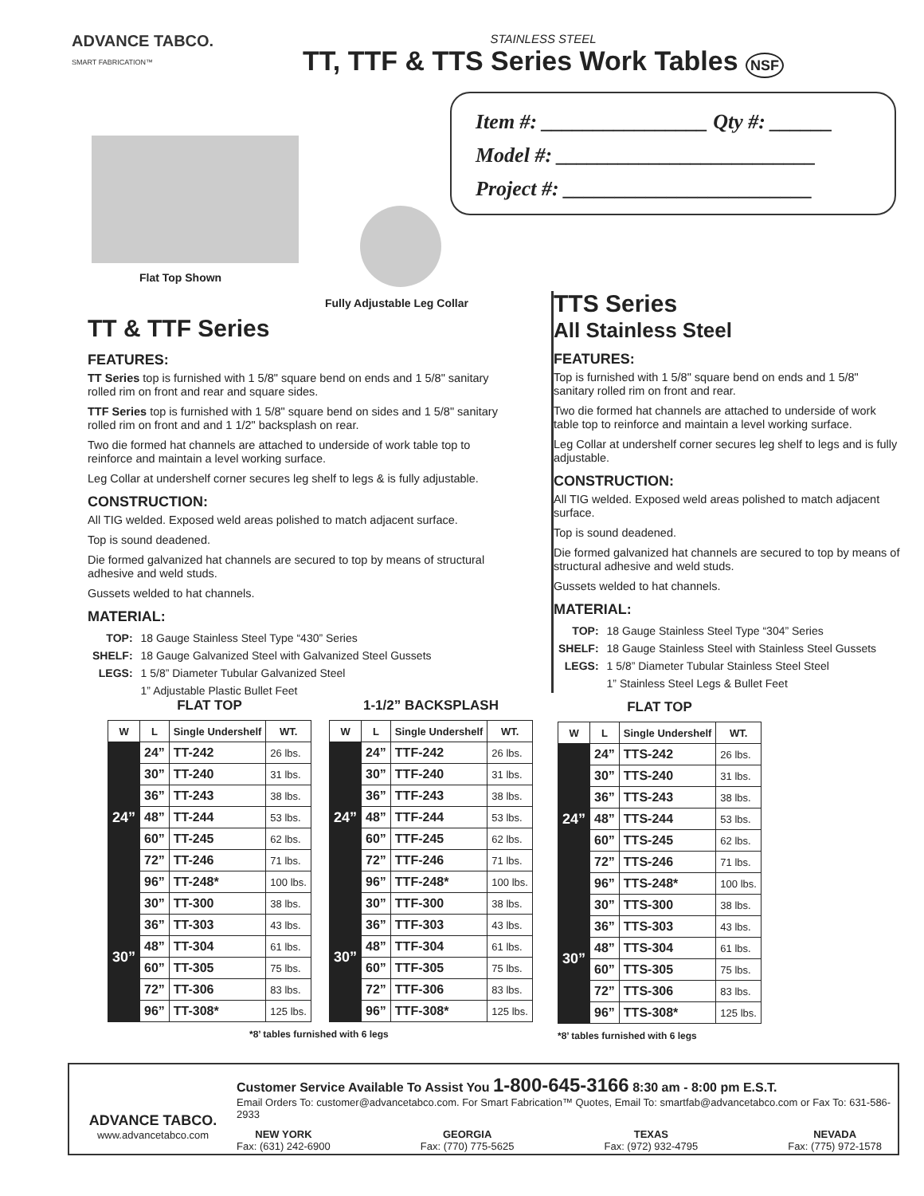ADVANCE TABCO.
SMART FABRICATION™
STAINLESS STEEL
TT, TTF & TTS Series Work Tables NSF
Item #: ________________ Qty #: ______
Model #: _________________________
Project #: ________________________
Flat Top Shown
Fully Adjustable Leg Collar
TT & TTF Series
FEATURES:
TT Series top is furnished with 1 5/8" square bend on ends and 1 5/8" sanitary rolled rim on front and rear and square sides.
TTF Series top is furnished with 1 5/8" square bend on sides and 1 5/8" sanitary rolled rim on front and and 1 1/2" backsplash on rear.
Two die formed hat channels are attached to underside of work table top to reinforce and maintain a level working surface.
Leg Collar at undershelf corner secures leg shelf to legs & is fully adjustable.
CONSTRUCTION:
All TIG welded. Exposed weld areas polished to match adjacent surface.
Top is sound deadened.
Die formed galvanized hat channels are secured to top by means of structural adhesive and weld studs.
Gussets welded to hat channels.
MATERIAL:
| TOP: | 18 Gauge Stainless Steel Type “430” Series |
| SHELF: | 18 Gauge Galvanized Steel with Galvanized Steel Gussets |
| LEGS: | 1 5/8” Diameter Tubular Galvanized Steel |
| | 1” Adjustable Plastic Bullet Feet |
TTS Series
All Stainless Steel
FEATURES:
Top is furnished with 1 5/8" square bend on ends and 1 5/8" sanitary rolled rim on front and rear.
Two die formed hat channels are attached to underside of work table top to reinforce and maintain a level working surface.
Leg Collar at undershelf corner secures leg shelf to legs and is fully adjustable.
CONSTRUCTION:
All TIG welded. Exposed weld areas polished to match adjacent surface.
Top is sound deadened.
Die formed galvanized hat channels are secured to top by means of structural adhesive and weld studs.
Gussets welded to hat channels.
MATERIAL:
| TOP: | 18 Gauge Stainless Steel Type “304” Series |
| SHELF: | 18 Gauge Stainless Steel with Stainless Steel Gussets |
| LEGS: | 1 5/8” Diameter Tubular Stainless Steel Steel |
| | 1” Stainless Steel Legs & Bullet Feet |
FLAT TOP
| W | L | Single Undershelf | WT. |
| --- | --- | --- | --- |
| 24” | 24” | TT-242 | 26 lbs. |
| | 30” | TT-240 | 31 lbs. |
| | 36” | TT-243 | 38 lbs. |
| | 48” | TT-244 | 53 lbs. |
| | 60” | TT-245 | 62 lbs. |
| | 72” | TT-246 | 71 lbs. |
| | 96” | TT-248* | 100 lbs. |
| 30” | 30” | TT-300 | 38 lbs. |
| | 36” | TT-303 | 43 lbs. |
| | 48” | TT-304 | 61 lbs. |
| | 60” | TT-305 | 75 lbs. |
| | 72” | TT-306 | 83 lbs. |
| | 96” | TT-308* | 125 lbs. |
1-1/2” BACKSPLASH
| W | L | Single Undershelf | WT. |
| --- | --- | --- | --- |
| 24” | 24” | TTF-242 | 26 lbs. |
| | 30” | TTF-240 | 31 lbs. |
| | 36” | TTF-243 | 38 lbs. |
| | 48” | TTF-244 | 53 lbs. |
| | 60” | TTF-245 | 62 lbs. |
| | 72” | TTF-246 | 71 lbs. |
| | 96” | TTF-248* | 100 lbs. |
| 30” | 30” | TTF-300 | 38 lbs. |
| | 36” | TTF-303 | 43 lbs. |
| | 48” | TTF-304 | 61 lbs. |
| | 60” | TTF-305 | 75 lbs. |
| | 72” | TTF-306 | 83 lbs. |
| | 96” | TTF-308* | 125 lbs. |
*8’ tables furnished with 6 legs
FLAT TOP
| W | L | Single Undershelf | WT. |
| --- | --- | --- | --- |
| 24” | 24” | TTS-242 | 26 lbs. |
| | 30” | TTS-240 | 31 lbs. |
| | 36” | TTS-243 | 38 lbs. |
| | 48” | TTS-244 | 53 lbs. |
| | 60” | TTS-245 | 62 lbs. |
| | 72” | TTS-246 | 71 lbs. |
| | 96” | TTS-248* | 100 lbs. |
| 30” | 30” | TTS-300 | 38 lbs. |
| | 36” | TTS-303 | 43 lbs. |
| | 48” | TTS-304 | 61 lbs. |
| | 60” | TTS-305 | 75 lbs. |
| | 72” | TTS-306 | 83 lbs. |
| | 96” | TTS-308* | 125 lbs. |
*8’ tables furnished with 6 legs
ADVANCE TABCO.
www.advancetabco.com
Customer Service Available To Assist You 1-800-645-3166 8:30 am - 8:00 pm E.S.T.
Email Orders To: customer@advancetabco.com. For Smart Fabrication™ Quotes, Email To: smartfab@advancetabco.com or Fax To: 631-586-2933
NEW YORK
Fax: (631) 242-6900
GEORGIA
Fax: (770) 775-5625
TEXAS
Fax: (972) 932-4795
NEVADA
Fax: (775) 972-1578